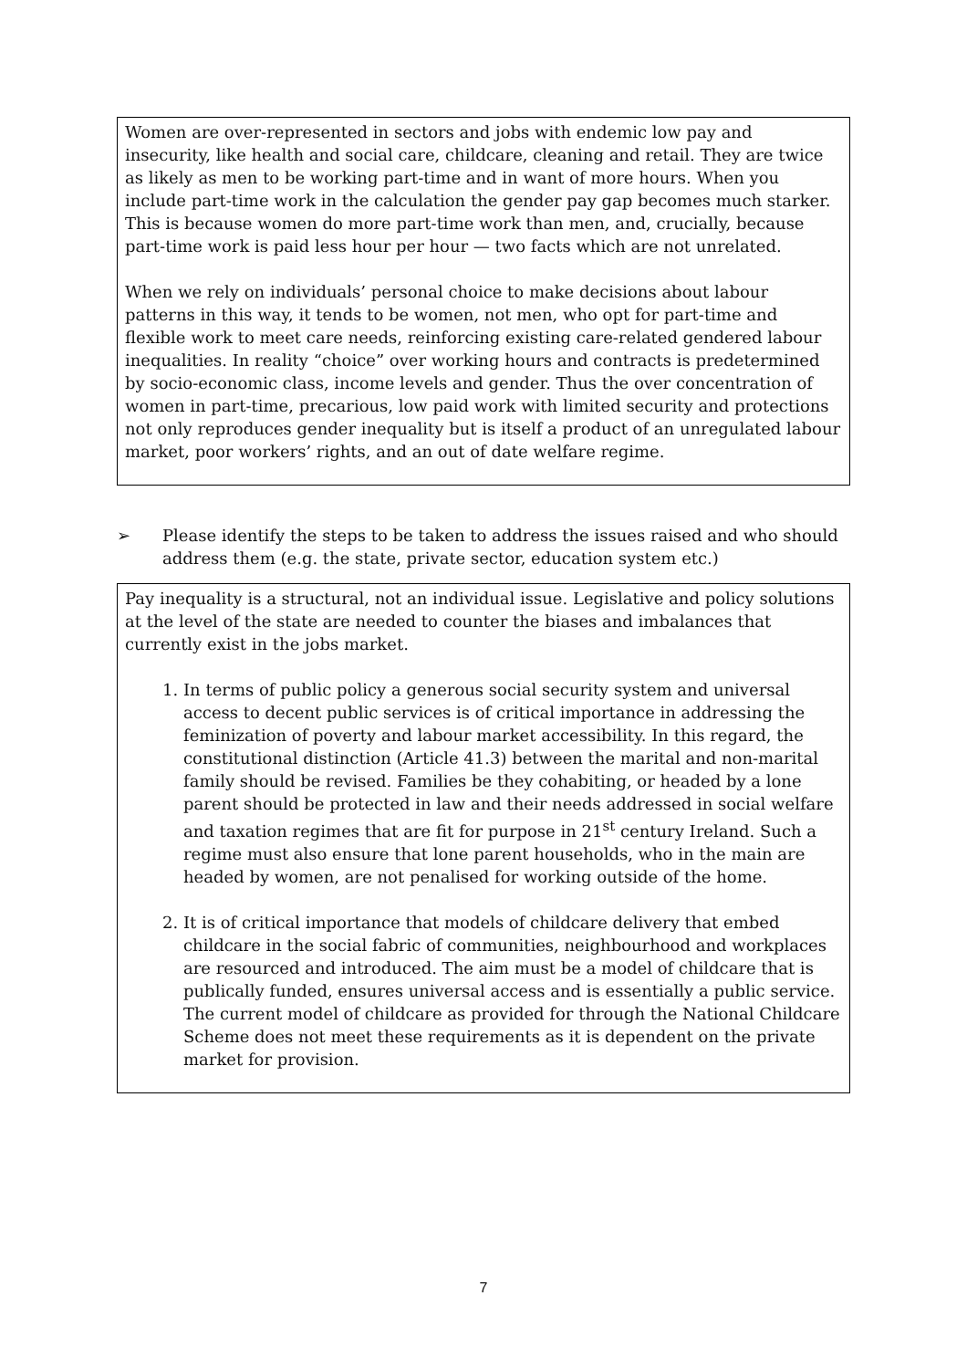Women are over-represented in sectors and jobs with endemic low pay and insecurity, like health and social care, childcare, cleaning and retail. They are twice as likely as men to be working part-time and in want of more hours. When you include part-time work in the calculation the gender pay gap becomes much starker. This is because women do more part-time work than men, and, crucially, because part-time work is paid less hour per hour — two facts which are not unrelated.
When we rely on individuals’ personal choice to make decisions about labour patterns in this way, it tends to be women, not men, who opt for part-time and flexible work to meet care needs, reinforcing existing care-related gendered labour inequalities. In reality “choice” over working hours and contracts is predetermined by socio-economic class, income levels and gender. Thus the over concentration of women in part-time, precarious, low paid work with limited security and protections not only reproduces gender inequality but is itself a product of an unregulated labour market, poor workers’ rights, and an out of date welfare regime.
➢ Please identify the steps to be taken to address the issues raised and who should address them (e.g. the state, private sector, education system etc.)
Pay inequality is a structural, not an individual issue. Legislative and policy solutions at the level of the state are needed to counter the biases and imbalances that currently exist in the jobs market.
1. In terms of public policy a generous social security system and universal access to decent public services is of critical importance in addressing the feminization of poverty and labour market accessibility. In this regard, the constitutional distinction (Article 41.3) between the marital and non-marital family should be revised. Families be they cohabiting, or headed by a lone parent should be protected in law and their needs addressed in social welfare and taxation regimes that are fit for purpose in 21<sup>st</sup> century Ireland. Such a regime must also ensure that lone parent households, who in the main are headed by women, are not penalised for working outside of the home.
2. It is of critical importance that models of childcare delivery that embed childcare in the social fabric of communities, neighbourhood and workplaces are resourced and introduced. The aim must be a model of childcare that is publically funded, ensures universal access and is essentially a public service. The current model of childcare as provided for through the National Childcare Scheme does not meet these requirements as it is dependent on the private market for provision.
7